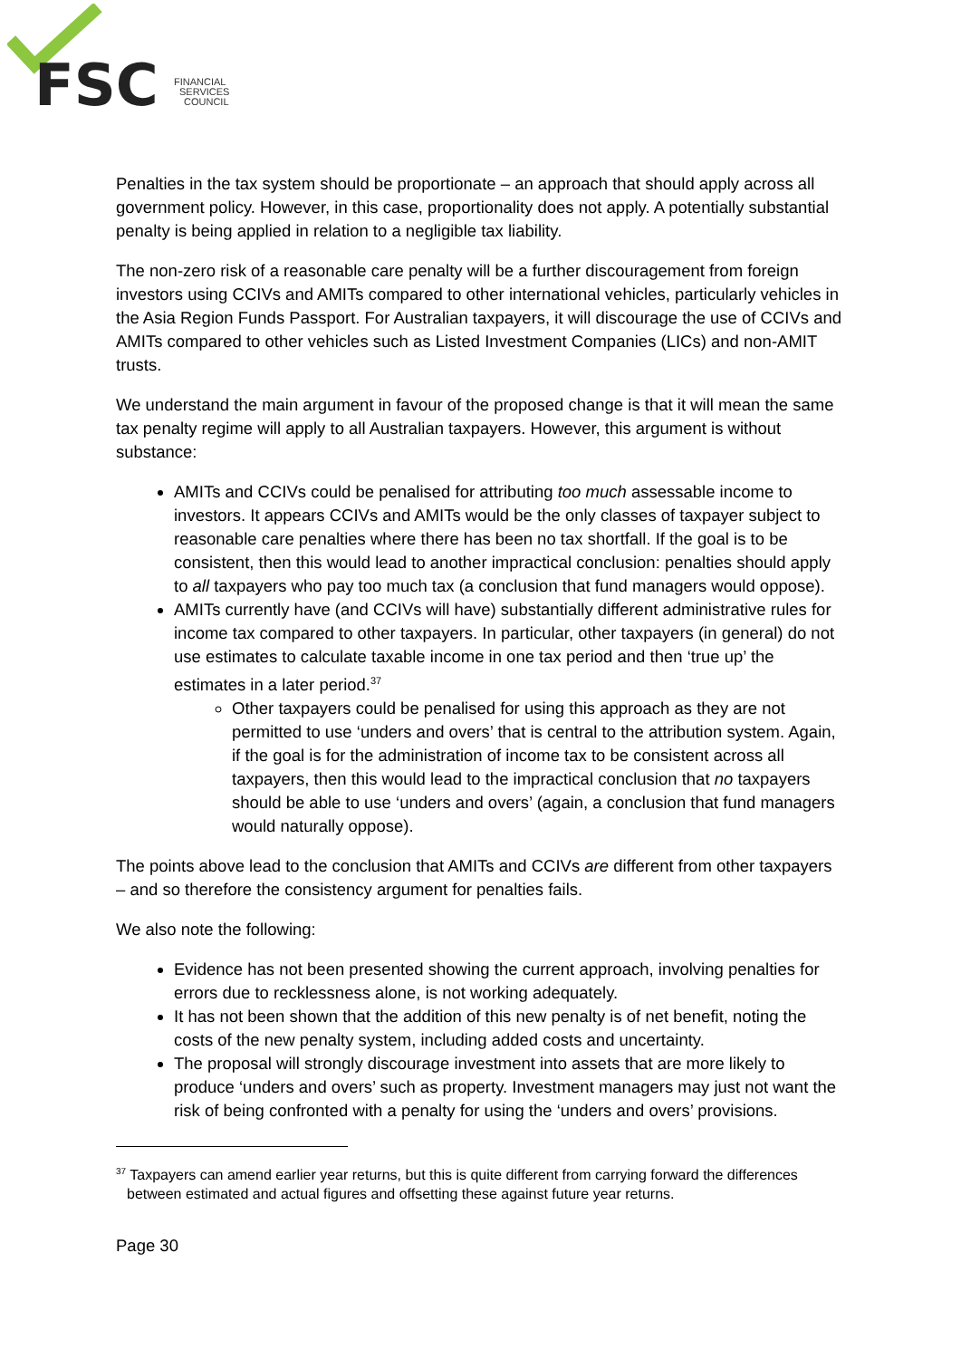FSC
FINANCIAL
SERVICES
COUNCIL
Penalties in the tax system should be proportionate – an approach that should apply across all government policy. However, in this case, proportionality does not apply. A potentially substantial penalty is being applied in relation to a negligible tax liability.
The non-zero risk of a reasonable care penalty will be a further discouragement from foreign investors using CCIVs and AMITs compared to other international vehicles, particularly vehicles in the Asia Region Funds Passport. For Australian taxpayers, it will discourage the use of CCIVs and AMITs compared to other vehicles such as Listed Investment Companies (LICs) and non-AMIT trusts.
We understand the main argument in favour of the proposed change is that it will mean the same tax penalty regime will apply to all Australian taxpayers. However, this argument is without substance:
AMITs and CCIVs could be penalised for attributing too much assessable income to investors. It appears CCIVs and AMITs would be the only classes of taxpayer subject to reasonable care penalties where there has been no tax shortfall. If the goal is to be consistent, then this would lead to another impractical conclusion: penalties should apply to all taxpayers who pay too much tax (a conclusion that fund managers would oppose).
AMITs currently have (and CCIVs will have) substantially different administrative rules for income tax compared to other taxpayers. In particular, other taxpayers (in general) do not use estimates to calculate taxable income in one tax period and then ‘true up’ the estimates in a later period.<sup>37</sup>
Other taxpayers could be penalised for using this approach as they are not permitted to use ‘unders and overs’ that is central to the attribution system. Again, if the goal is for the administration of income tax to be consistent across all taxpayers, then this would lead to the impractical conclusion that no taxpayers should be able to use ‘unders and overs’ (again, a conclusion that fund managers would naturally oppose).
The points above lead to the conclusion that AMITs and CCIVs are different from other taxpayers – and so therefore the consistency argument for penalties fails.
We also note the following:
Evidence has not been presented showing the current approach, involving penalties for errors due to recklessness alone, is not working adequately.
It has not been shown that the addition of this new penalty is of net benefit, noting the costs of the new penalty system, including added costs and uncertainty.
The proposal will strongly discourage investment into assets that are more likely to produce ‘unders and overs’ such as property. Investment managers may just not want the risk of being confronted with a penalty for using the ‘unders and overs’ provisions.
<sup>37</sup> Taxpayers can amend earlier year returns, but this is quite different from carrying forward the differences between estimated and actual figures and offsetting these against future year returns.
Page 30